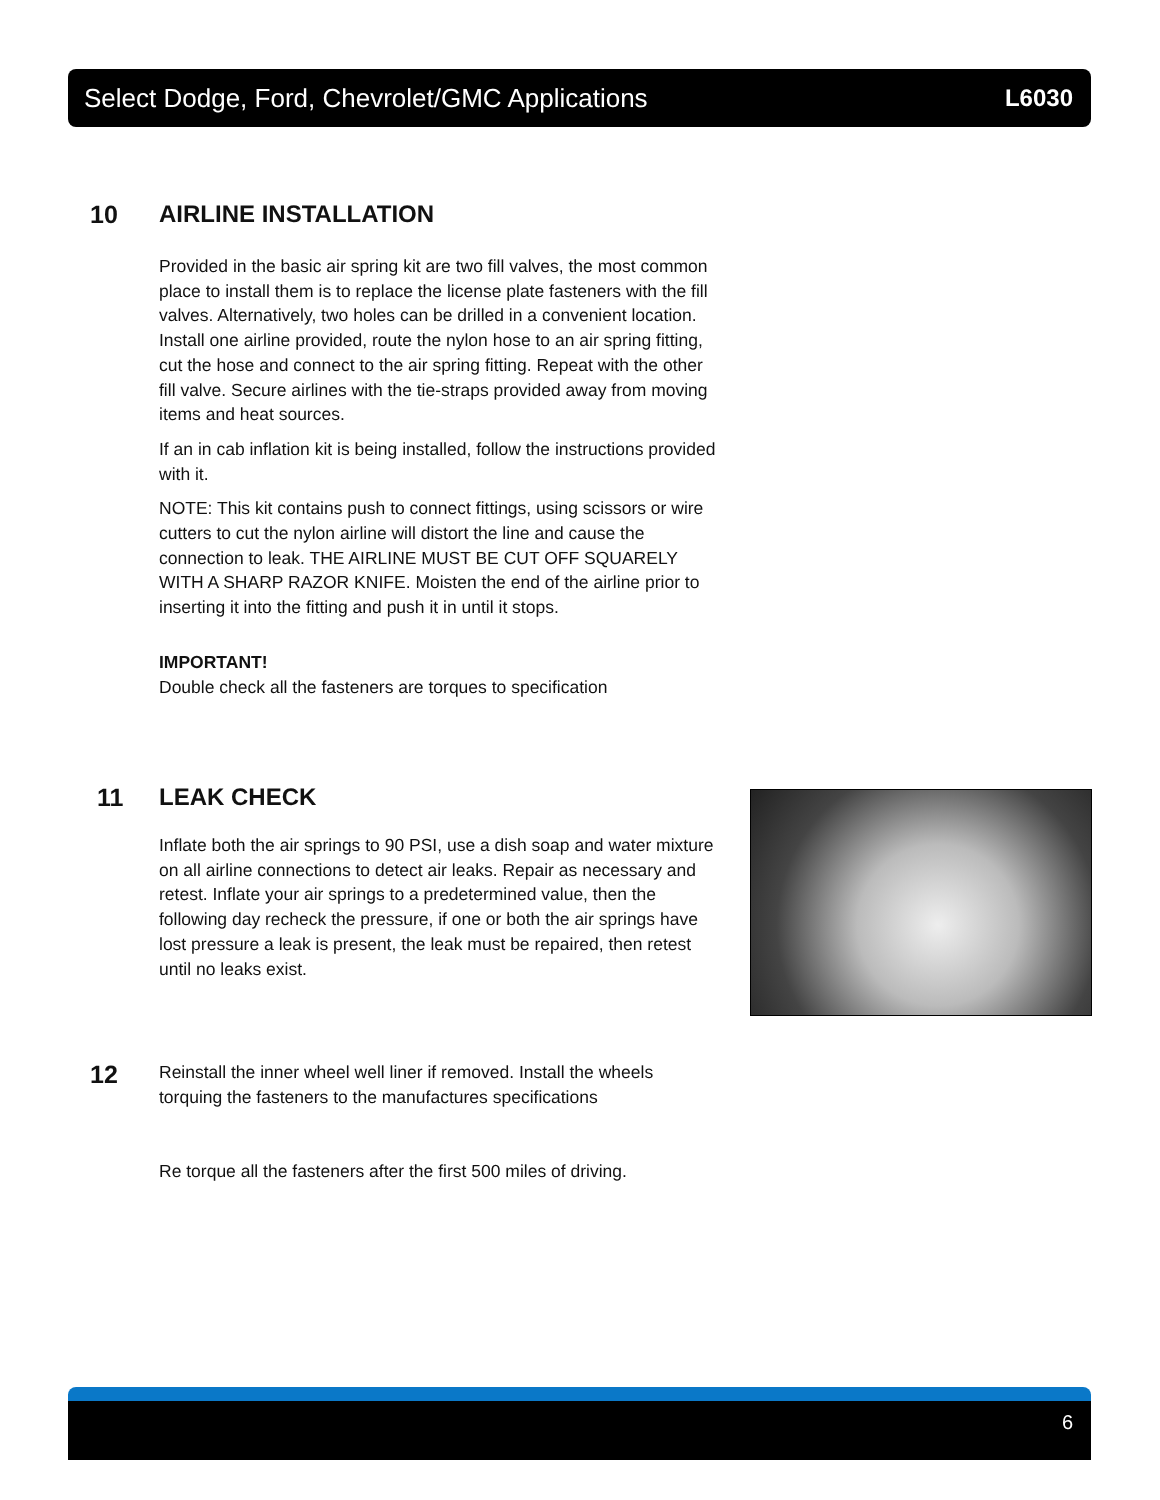Select Dodge, Ford, Chevrolet/GMC Applications L6030
10
AIRLINE INSTALLATION
Provided in the basic air spring kit are two fill valves, the most common place to install them is to replace the license plate fasteners with the fill valves. Alternatively, two holes can be drilled in a convenient location. Install one airline provided, route the nylon hose to an air spring fitting, cut the hose and connect to the air spring fitting. Repeat with the other fill valve. Secure airlines with the tie-straps provided away from moving items and heat sources.
If an in cab inflation kit is being installed, follow the instructions provided with it.
NOTE: This kit contains push to connect fittings, using scissors or wire cutters to cut the nylon airline will distort the line and cause the connection to leak. THE AIRLINE MUST BE CUT OFF SQUARELY WITH A SHARP RAZOR KNIFE. Moisten the end of the airline prior to inserting it into the fitting and push it in until it stops.
IMPORTANT!
Double check all the fasteners are torques to specification
11
LEAK CHECK
Inflate both the air springs to 90 PSI, use a dish soap and water mixture on all airline connections to detect air leaks. Repair as necessary and retest. Inflate your air springs to a predetermined value, then the following day recheck the pressure, if one or both the air springs have lost pressure a leak is present, the leak must be repaired, then retest until no leaks exist.
12
Reinstall the inner wheel well liner if removed. Install the wheels torquing the fasteners to the manufactures specifications
Re torque all the fasteners after the first 500 miles of driving.
6